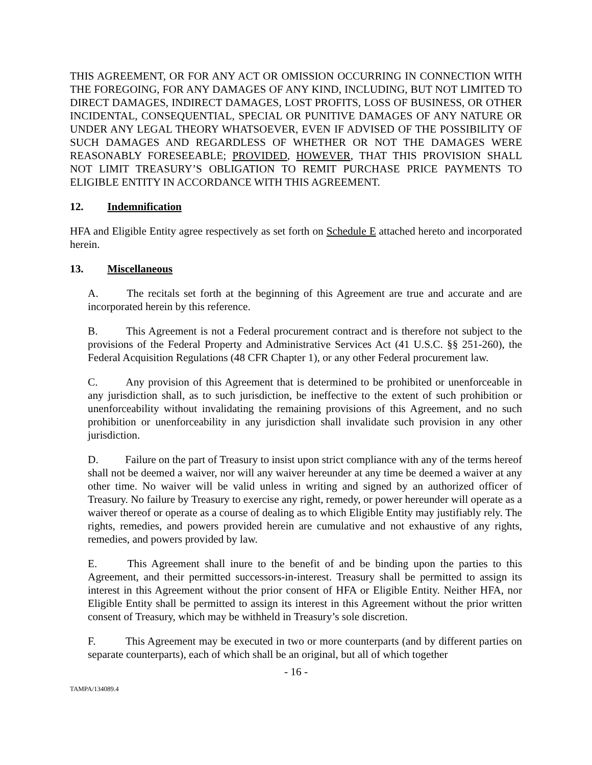THIS AGREEMENT, OR FOR ANY ACT OR OMISSION OCCURRING IN CONNECTION WITH THE FOREGOING, FOR ANY DAMAGES OF ANY KIND, INCLUDING, BUT NOT LIMITED TO DIRECT DAMAGES, INDIRECT DAMAGES, LOST PROFITS, LOSS OF BUSINESS, OR OTHER INCIDENTAL, CONSEQUENTIAL, SPECIAL OR PUNITIVE DAMAGES OF ANY NATURE OR UNDER ANY LEGAL THEORY WHATSOEVER, EVEN IF ADVISED OF THE POSSIBILITY OF SUCH DAMAGES AND REGARDLESS OF WHETHER OR NOT THE DAMAGES WERE REASONABLY FORESEEABLE; PROVIDED, HOWEVER, THAT THIS PROVISION SHALL NOT LIMIT TREASURY’S OBLIGATION TO REMIT PURCHASE PRICE PAYMENTS TO ELIGIBLE ENTITY IN ACCORDANCE WITH THIS AGREEMENT.
12. Indemnification
HFA and Eligible Entity agree respectively as set forth on Schedule E attached hereto and incorporated herein.
13. Miscellaneous
A. The recitals set forth at the beginning of this Agreement are true and accurate and are incorporated herein by this reference.
B. This Agreement is not a Federal procurement contract and is therefore not subject to the provisions of the Federal Property and Administrative Services Act (41 U.S.C. §§ 251-260), the Federal Acquisition Regulations (48 CFR Chapter 1), or any other Federal procurement law.
C. Any provision of this Agreement that is determined to be prohibited or unenforceable in any jurisdiction shall, as to such jurisdiction, be ineffective to the extent of such prohibition or unenforceability without invalidating the remaining provisions of this Agreement, and no such prohibition or unenforceability in any jurisdiction shall invalidate such provision in any other jurisdiction.
D. Failure on the part of Treasury to insist upon strict compliance with any of the terms hereof shall not be deemed a waiver, nor will any waiver hereunder at any time be deemed a waiver at any other time. No waiver will be valid unless in writing and signed by an authorized officer of Treasury. No failure by Treasury to exercise any right, remedy, or power hereunder will operate as a waiver thereof or operate as a course of dealing as to which Eligible Entity may justifiably rely. The rights, remedies, and powers provided herein are cumulative and not exhaustive of any rights, remedies, and powers provided by law.
E. This Agreement shall inure to the benefit of and be binding upon the parties to this Agreement, and their permitted successors-in-interest. Treasury shall be permitted to assign its interest in this Agreement without the prior consent of HFA or Eligible Entity. Neither HFA, nor Eligible Entity shall be permitted to assign its interest in this Agreement without the prior written consent of Treasury, which may be withheld in Treasury’s sole discretion.
F. This Agreement may be executed in two or more counterparts (and by different parties on separate counterparts), each of which shall be an original, but all of which together
- 16 -
TAMPA/134089.4